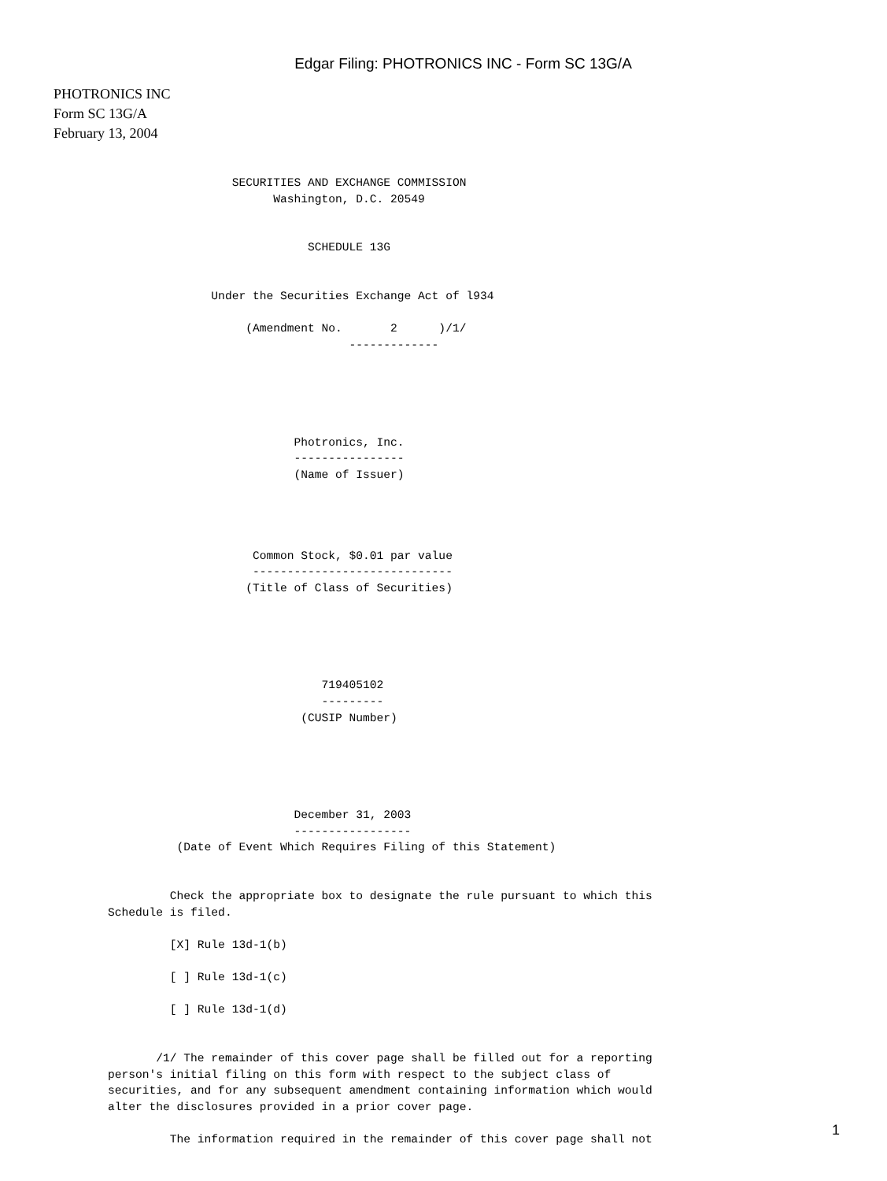Edgar Filing: PHOTRONICS INC - Form SC 13G/A
PHOTRONICS INC
Form SC 13G/A
February 13, 2004
                  SECURITIES AND EXCHANGE COMMISSION
                        Washington, D.C. 20549


                             SCHEDULE 13G


               Under the Securities Exchange Act of l934

                    (Amendment No.       2      )/1/
                                   -------------





                           Photronics, Inc.
                           ----------------
                           (Name of Issuer)




                     Common Stock, $0.01 par value
                     -----------------------------
                    (Title of Class of Securities)





                               719405102
                               ---------
                            (CUSIP Number)





                           December 31, 2003
                           -----------------
          (Date of Event Which Requires Filing of this Statement)


         Check the appropriate box to designate the rule pursuant to which this
Schedule is filed.

         [X] Rule 13d-1(b)

         [ ] Rule 13d-1(c)

         [ ] Rule 13d-1(d)


       /1/ The remainder of this cover page shall be filled out for a reporting
person's initial filing on this form with respect to the subject class of
securities, and for any subsequent amendment containing information which would
alter the disclosures provided in a prior cover page.

         The information required in the remainder of this cover page shall not
1